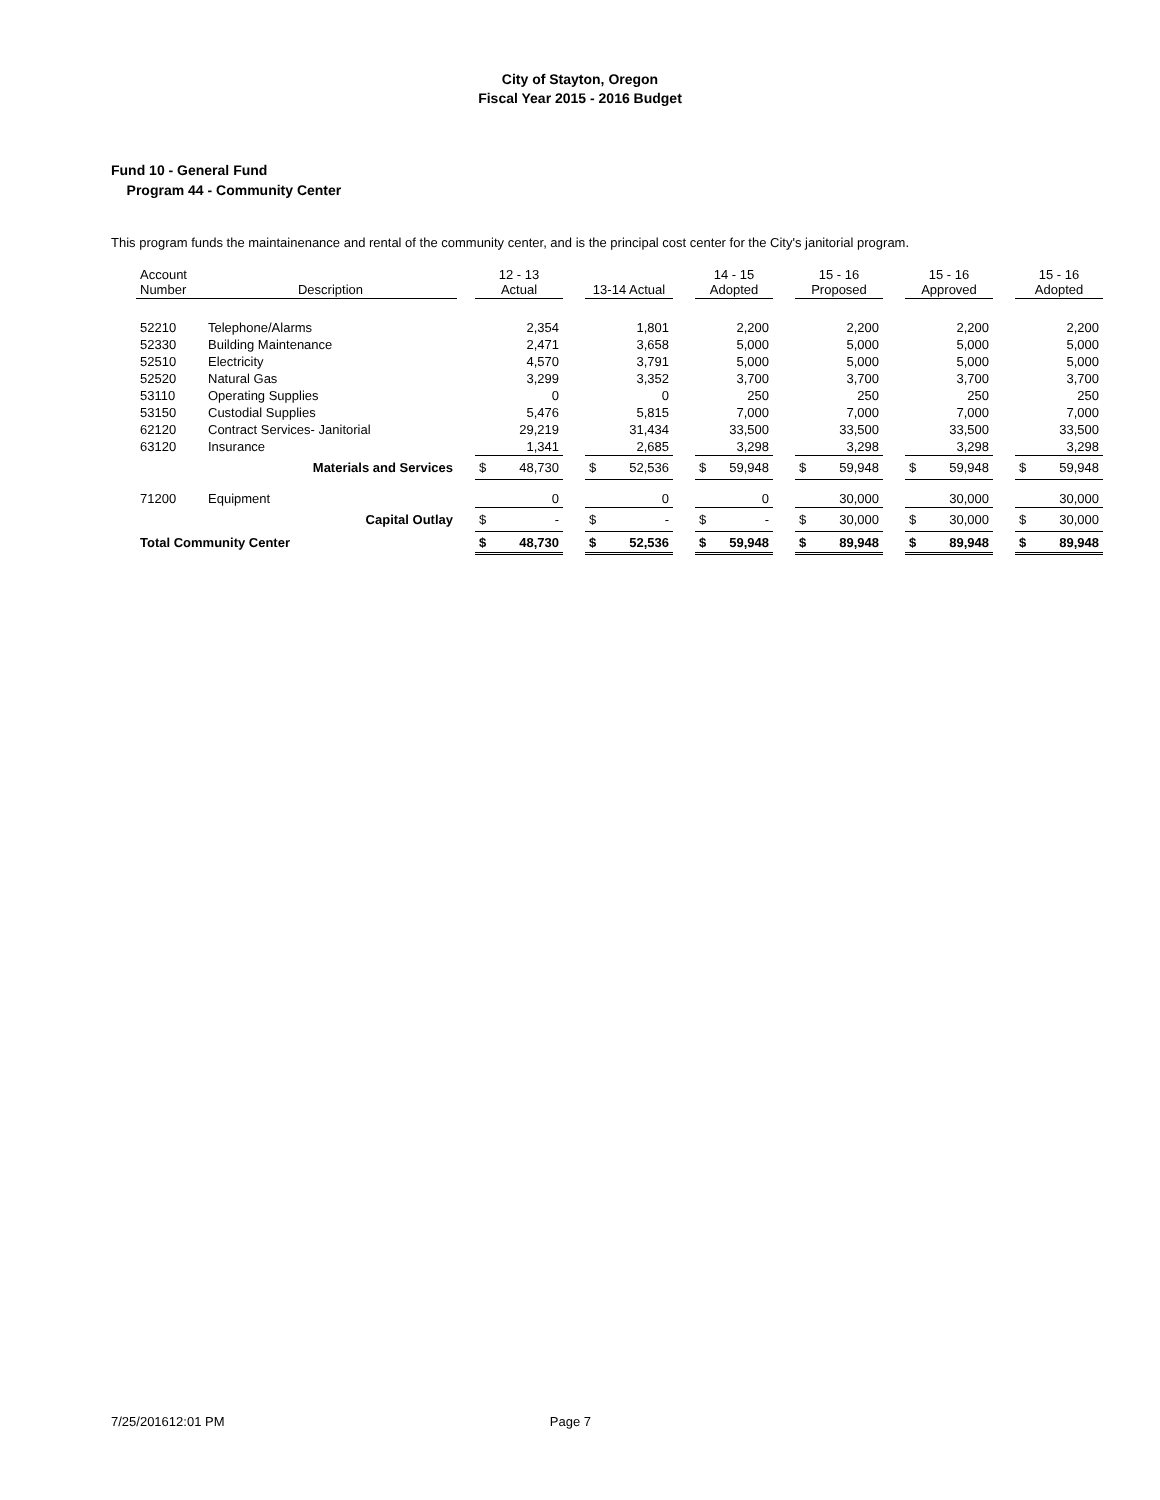City of Stayton, Oregon
Fiscal Year 2015 - 2016 Budget
Fund 10 - General Fund
Program 44 - Community Center
This program funds the maintainenance and rental of the community center, and is the principal cost center for the City's janitorial program.
| Account Number | Description | | 12 - 13 Actual | | | 13-14 Actual | | | 14 - 15 Adopted | | | 15 - 16 Proposed | | | 15 - 16 Approved | | | 15 - 16 Adopted | |
| --- | --- | --- | --- | --- | --- | --- | --- | --- | --- | --- | --- | --- | --- | --- | --- | --- | --- | --- | --- |
| 52210 | Telephone/Alarms | | | 2,354 | | | 1,801 | | | 2,200 | | | 2,200 | | | 2,200 | | | 2,200 |
| 52330 | Building Maintenance | | | 2,471 | | | 3,658 | | | 5,000 | | | 5,000 | | | 5,000 | | | 5,000 |
| 52510 | Electricity | | | 4,570 | | | 3,791 | | | 5,000 | | | 5,000 | | | 5,000 | | | 5,000 |
| 52520 | Natural Gas | | | 3,299 | | | 3,352 | | | 3,700 | | | 3,700 | | | 3,700 | | | 3,700 |
| 53110 | Operating Supplies | | | 0 | | | 0 | | | 250 | | | 250 | | | 250 | | | 250 |
| 53150 | Custodial Supplies | | | 5,476 | | | 5,815 | | | 7,000 | | | 7,000 | | | 7,000 | | | 7,000 |
| 62120 | Contract Services- Janitorial | | | 29,219 | | | 31,434 | | | 33,500 | | | 33,500 | | | 33,500 | | | 33,500 |
| 63120 | Insurance | | | 1,341 | | | 2,685 | | | 3,298 | | | 3,298 | | | 3,298 | | | 3,298 |
| | Materials and Services | | $ | 48,730 | | $ | 52,536 | | $ | 59,948 | | $ | 59,948 | | $ | 59,948 | | $ | 59,948 |
| 71200 | Equipment | | | 0 | | | 0 | | | 0 | | | 30,000 | | | 30,000 | | | 30,000 |
| | Capital Outlay | | $ | - | | $ | - | | $ | - | | $ | 30,000 | | $ | 30,000 | | $ | 30,000 |
| Total Community Center | | | $ | 48,730 | | $ | 52,536 | | $ | 59,948 | | $ | 89,948 | | $ | 89,948 | | $ | 89,948 |
7/25/201612:01 PM Page 7